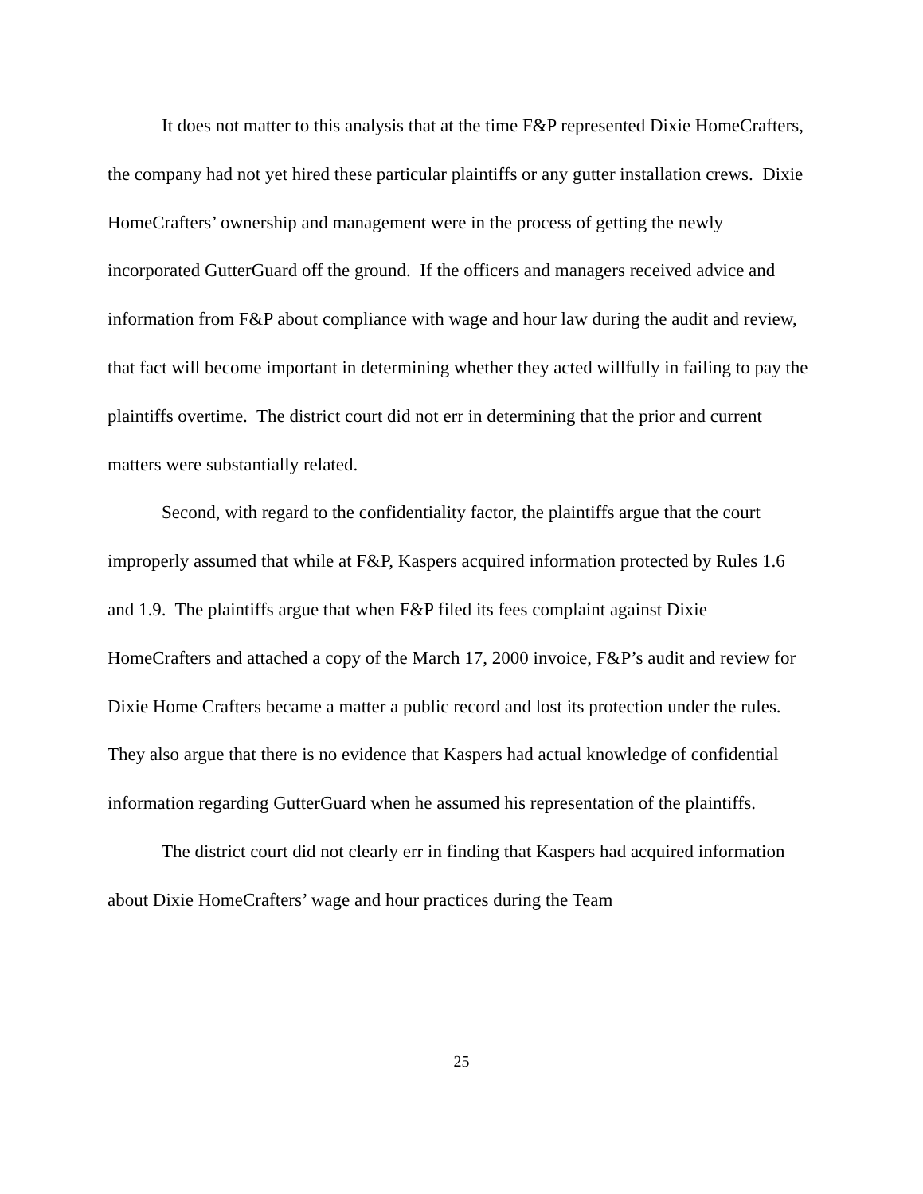It does not matter to this analysis that at the time F&P represented Dixie HomeCrafters, the company had not yet hired these particular plaintiffs or any gutter installation crews. Dixie HomeCrafters’ ownership and management were in the process of getting the newly incorporated GutterGuard off the ground. If the officers and managers received advice and information from F&P about compliance with wage and hour law during the audit and review, that fact will become important in determining whether they acted willfully in failing to pay the plaintiffs overtime. The district court did not err in determining that the prior and current matters were substantially related.
Second, with regard to the confidentiality factor, the plaintiffs argue that the court improperly assumed that while at F&P, Kaspers acquired information protected by Rules 1.6 and 1.9. The plaintiffs argue that when F&P filed its fees complaint against Dixie HomeCrafters and attached a copy of the March 17, 2000 invoice, F&P’s audit and review for Dixie Home Crafters became a matter a public record and lost its protection under the rules. They also argue that there is no evidence that Kaspers had actual knowledge of confidential information regarding GutterGuard when he assumed his representation of the plaintiffs.
The district court did not clearly err in finding that Kaspers had acquired information about Dixie HomeCrafters’ wage and hour practices during the Team
25